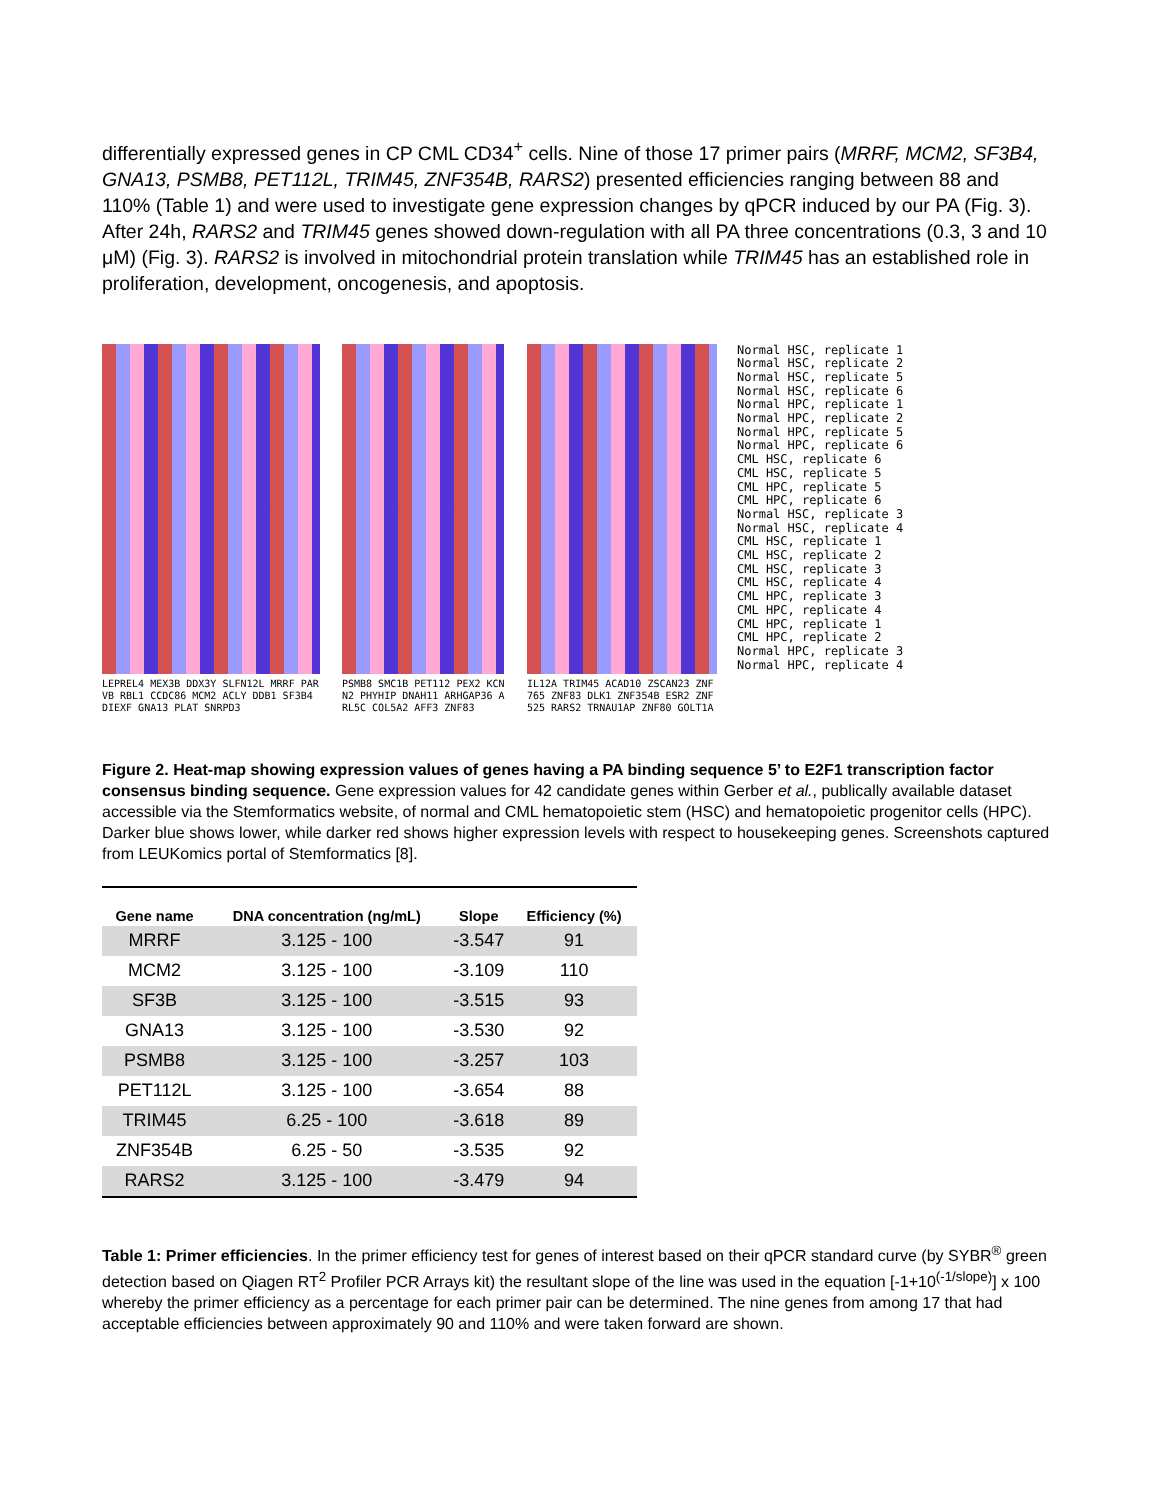differentially expressed genes in CP CML CD34<sup>+</sup> cells. Nine of those 17 primer pairs (MRRF, MCM2, SF3B4, GNA13, PSMB8, PET112L, TRIM45, ZNF354B, RARS2) presented efficiencies ranging between 88 and 110% (Table 1) and were used to investigate gene expression changes by qPCR induced by our PA (Fig. 3). After 24h, RARS2 and TRIM45 genes showed down-regulation with all PA three concentrations (0.3, 3 and 10 μM) (Fig. 3). RARS2 is involved in mitochondrial protein translation while TRIM45 has an established role in proliferation, development, oncogenesis, and apoptosis.
LEPREL4 MEX3B DDX3Y SLFN12L MRRF PARVB RBL1 CCDC86 MCM2 ACLY DDB1 SF3B4 DIEXF GNA13 PLAT SNRPD3
PSMB8 SMC1B PET112 PEX2 KCNN2 PHYHIP DNAH11 ARHGAP36 ARL5C COL5A2 AFF3 ZNF83
IL12A TRIM45 ACAD10 ZSCAN23 ZNF765 ZNF83 DLK1 ZNF354B ESR2 ZNF525 RARS2 TRNAU1AP ZNF80 GOLT1A
Normal HSC, replicate 1
Normal HSC, replicate 2
Normal HSC, replicate 5
Normal HSC, replicate 6
Normal HPC, replicate 1
Normal HPC, replicate 2
Normal HPC, replicate 5
Normal HPC, replicate 6
CML HSC, replicate 6
CML HSC, replicate 5
CML HPC, replicate 5
CML HPC, replicate 6
Normal HSC, replicate 3
Normal HSC, replicate 4
CML HSC, replicate 1
CML HSC, replicate 2
CML HSC, replicate 3
CML HSC, replicate 4
CML HPC, replicate 3
CML HPC, replicate 4
CML HPC, replicate 1
CML HPC, replicate 2
Normal HPC, replicate 3
Normal HPC, replicate 4
Figure 2. Heat-map showing expression values of genes having a PA binding sequence 5’ to E2F1 transcription factor consensus binding sequence. Gene expression values for 42 candidate genes within Gerber et al., publically available dataset accessible via the Stemformatics website, of normal and CML hematopoietic stem (HSC) and hematopoietic progenitor cells (HPC). Darker blue shows lower, while darker red shows higher expression levels with respect to housekeeping genes. Screenshots captured from LEUKomics portal of Stemformatics [8].
| Gene name | DNA concentration (ng/mL) | Slope | Efficiency (%) |
| --- | --- | --- | --- |
| MRRF | 3.125 - 100 | -3.547 | 91 |
| MCM2 | 3.125 - 100 | -3.109 | 110 |
| SF3B | 3.125 - 100 | -3.515 | 93 |
| GNA13 | 3.125 - 100 | -3.530 | 92 |
| PSMB8 | 3.125 - 100 | -3.257 | 103 |
| PET112L | 3.125 - 100 | -3.654 | 88 |
| TRIM45 | 6.25 - 100 | -3.618 | 89 |
| ZNF354B | 6.25 - 50 | -3.535 | 92 |
| RARS2 | 3.125 - 100 | -3.479 | 94 |
Table 1: Primer efficiencies. In the primer efficiency test for genes of interest based on their qPCR standard curve (by SYBR<sup>®</sup> green detection based on Qiagen RT<sup>2</sup> Profiler PCR Arrays kit) the resultant slope of the line was used in the equation [-1+10<sup>(-1/slope)</sup>] x 100 whereby the primer efficiency as a percentage for each primer pair can be determined. The nine genes from among 17 that had acceptable efficiencies between approximately 90 and 110% and were taken forward are shown.